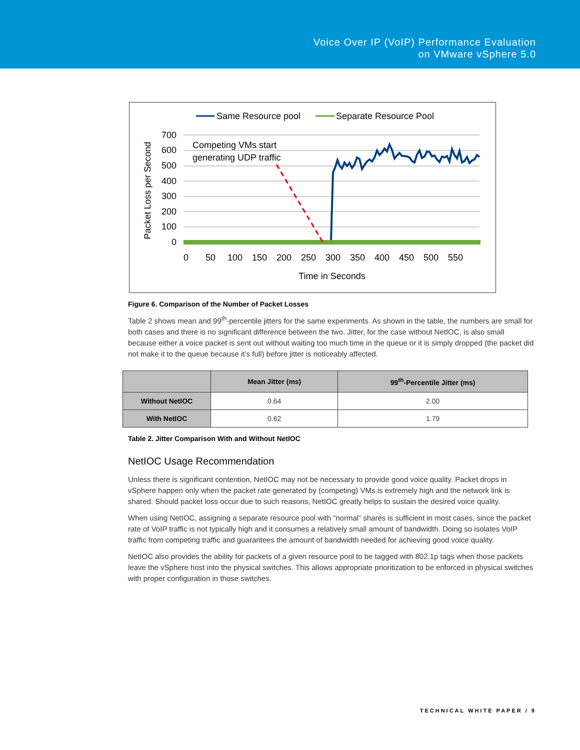Voice Over IP (VoIP) Performance Evaluation
on VMware vSphere 5.0
Same Resource pool
Separate Resource Pool
700
600
500
400
300
200
100
0
Competing VMs start
generating UDP traffic
0
50
100
150
200
250
300
350
400
450
500
550
Time in Seconds
Packet Loss per Second
Figure 6. Comparison of the Number of Packet Losses
Table 2 shows mean and 99<sup>th</sup>-percentile jitters for the same experiments. As shown in the table, the numbers are small for both cases and there is no significant difference between the two. Jitter, for the case without NetIOC, is also small because either a voice packet is sent out without waiting too much time in the queue or it is simply dropped (the packet did not make it to the queue because it’s full) before jitter is noticeably affected.
| | Mean Jitter (ms) | 99<sup>th</sup>-Percentile Jitter (ms) |
| --- | --- | --- |
| Without NetIOC | 0.64 | 2.00 |
| With NetIOC | 0.62 | 1.79 |
Table 2. Jitter Comparison With and Without NetIOC
NetIOC Usage Recommendation
Unless there is significant contention, NetIOC may not be necessary to provide good voice quality. Packet drops in vSphere happen only when the packet rate generated by (competing) VMs is extremely high and the network link is shared. Should packet loss occur due to such reasons, NetIOC greatly helps to sustain the desired voice quality.
When using NetIOC, assigning a separate resource pool with “normal” shares is sufficient in most cases, since the packet rate of VoIP traffic is not typically high and it consumes a relatively small amount of bandwidth. Doing so isolates VoIP traffic from competing traffic and guarantees the amount of bandwidth needed for achieving good voice quality.
NetIOC also provides the ability for packets of a given resource pool to be tagged with 802.1p tags when those packets leave the vSphere host into the physical switches. This allows appropriate prioritization to be enforced in physical switches with proper configuration in those switches.
TECHNICAL WHITE PAPER / 9